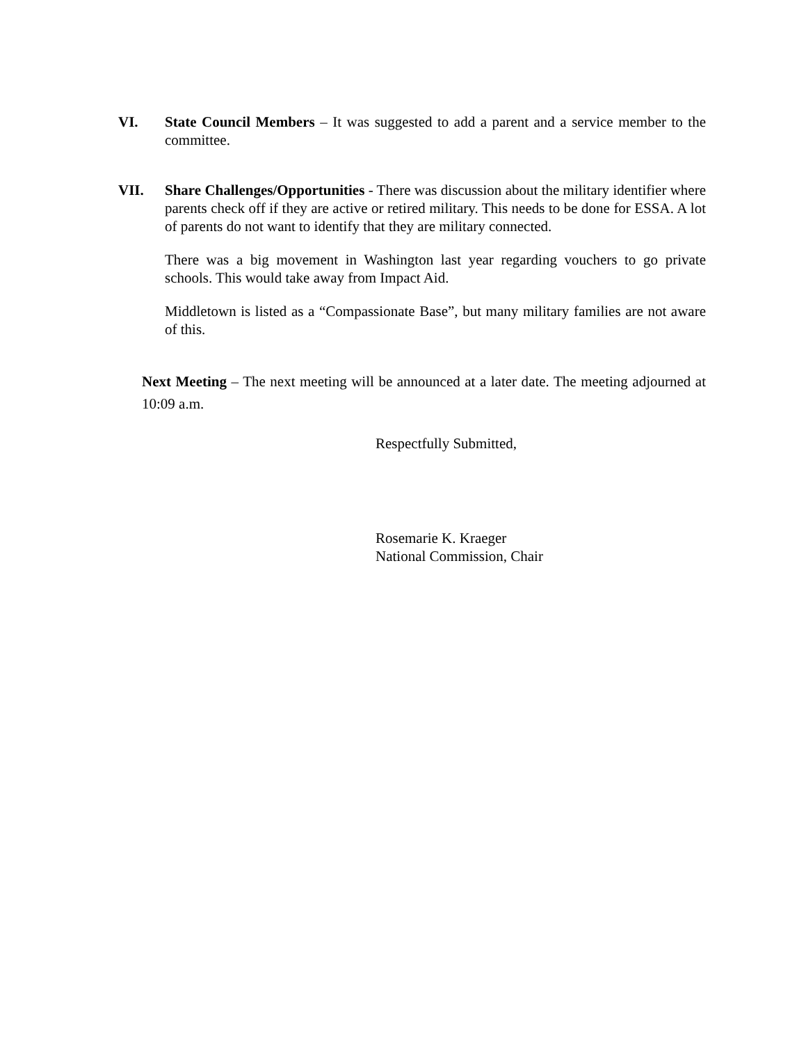VI. State Council Members – It was suggested to add a parent and a service member to the committee.
VII. Share Challenges/Opportunities - There was discussion about the military identifier where parents check off if they are active or retired military. This needs to be done for ESSA. A lot of parents do not want to identify that they are military connected.
There was a big movement in Washington last year regarding vouchers to go private schools. This would take away from Impact Aid.
Middletown is listed as a “Compassionate Base”, but many military families are not aware of this.
Next Meeting – The next meeting will be announced at a later date. The meeting adjourned at 10:09 a.m.
Respectfully Submitted,
Rosemarie K. Kraeger
National Commission, Chair